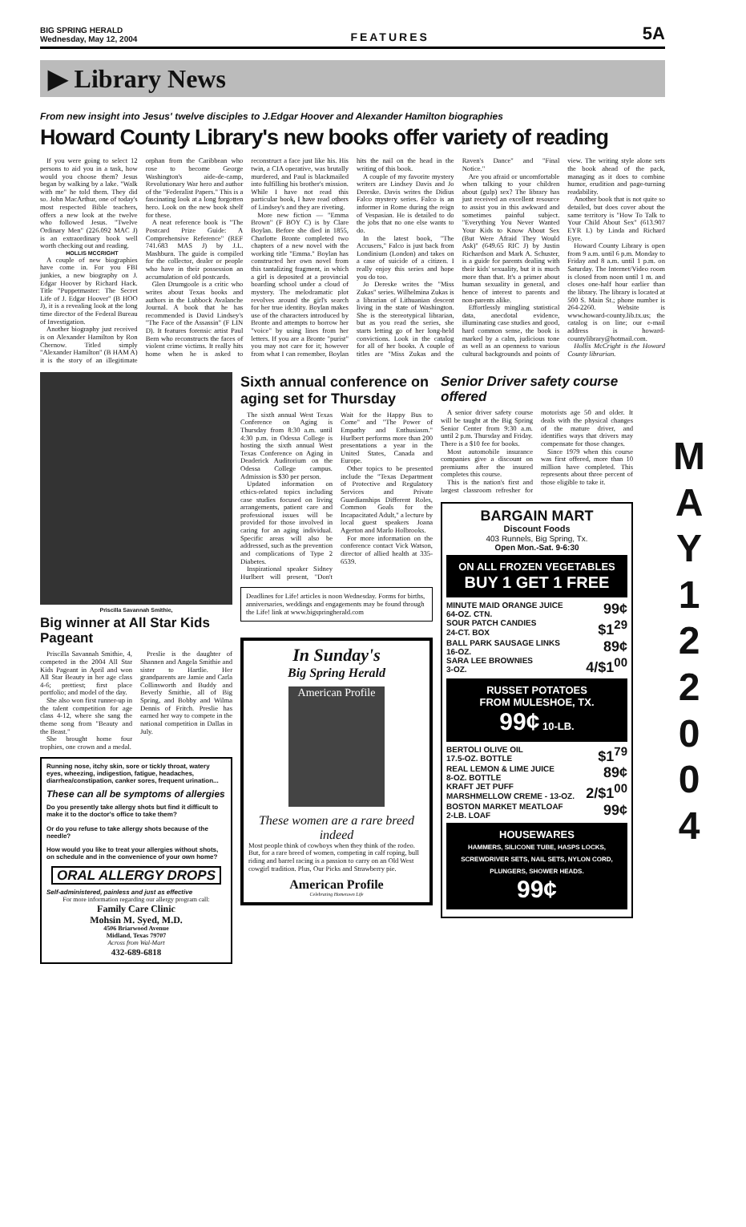BIG SPRING HERALD
Wednesday, May 12, 2004
FEATURES
5A
▶ Library News
From new insight into Jesus' twelve disciples to J.Edgar Hoover and Alexander Hamilton biographies
Howard County Library's new books offer variety of reading
If you were going to select 12 persons to aid you in a task, how would you choose them? Jesus began by walking by a lake. "Walk with me" he told them. They did so. John MacArthur, one of today's most respected Bible teachers, offers a new look at the twelve who followed Jesus. "Twelve Ordinary Men" (226.092 MAC J) is an extraordinary book well worth checking out and reading.
HOLLIS MCCRIGHT
A couple of new biographies have come in. For you FBI junkies, a new biography on J. Edgar Hoover by Richard Hack. Title "Puppetmaster: The Secret Life of J. Edgar Hoover" (B HOO J), it is a revealing look at the long time director of the Federal Bureau of Investigation.
Another biography just received is on Alexander Hamilton by Ron Chernow. Titled simply "Alexander Hamilton" (B HAM A) it is the story of an illegitimate orphan from the Caribbean who rose to become George Washington's aide-de-camp, Revolutionary War hero and author of the "Federalist Papers." This is a fascinating look at a long forgotten hero. Look on the new book shelf for these.
A neat reference book is "The Postcard Prize Guide: A Comprehensive Reference" (REF 741.683 MAS J) by J.L. Mashburn. The guide is compiled for the collector, dealer or people who have in their possession an accumulation of old postcards.
Glen Drumgoole is a critic who writes about Texas books and authors in the Lubbock Avalanche Journal. A book that he has recommended is David Lindsey's "The Face of the Assassin" (F LIN D). It features forensic artist Paul Bern who reconstructs the faces of violent crime victims. It really hits home when he is asked to reconstruct a face just like his. His twin, a CIA operative, was brutally murdered, and Paul is blackmailed into fulfilling his brother's mission. While I have not read this particular book, I have read others of Lindsey's and they are riveting.
More new fiction — "Emma Brown" (F BOY C) is by Clare Boylan. Before she died in 1855, Charlotte Bronte completed two chapters of a new novel with the working title "Emma." Boylan has constructed her own novel from this tantalizing fragment, in which a girl is deposited at a provincial boarding school under a cloud of mystery. The melodramatic plot revolves around the girl's search for her true identity. Boylan makes use of the characters introduced by Bronte and attempts to borrow her "voice" by using lines from her letters. If you are a Bronte "purist" you may not care for it; however from what I can remember, Boylan hits the nail on the head in the writing of this book.
A couple of my favorite mystery writers are Lindsey Davis and Jo Dereske. Davis writes the Didius Falco mystery series. Falco is an informer in Rome during the reign of Vespasian. He is detailed to do the jobs that no one else wants to do.
In the latest book, "The Accusers," Falco is just back from Londinium (London) and takes on a case of suicide of a citizen. I really enjoy this series and hope you do too.
Jo Dereske writes the "Miss Zukas" series. Wilhelmina Zukas is a librarian of Lithuanian descent living in the state of Washington. She is the stereotypical librarian, but as you read the series, she starts letting go of her long-held convictions. Look in the catalog for all of her books. A couple of titles are "Miss Zukas and the Raven's Dance" and "Final Notice."
Are you afraid or uncomfortable when talking to your children about (gulp) sex? The library has just received an excellent resource to assist you in this awkward and sometimes painful subject. "Everything You Never Wanted Your Kids to Know About Sex (But Were Afraid They Would Ask)" (649.65 RIC J) by Justin Richardson and Mark A. Schuster, is a guide for parents dealing with their kids' sexuality, but it is much more than that. It's a primer about human sexuality in general, and hence of interest to parents and non-parents alike.
Effortlessly mingling statistical data, anecdotal evidence, illuminating case studies and good, hard common sense, the book is marked by a calm, judicious tone as well as an openness to various cultural backgrounds and points of view. The writing style alone sets the book ahead of the pack, managing as it does to combine humor, erudition and page-turning readability.
Another book that is not quite so detailed, but does cover about the same territory is "How To Talk to Your Child About Sex" (613.907 EYR L) by Linda and Richard Eyre.
Howard County Library is open from 9 a.m. until 6 p.m. Monday to Friday and 8 a.m. until 1 p.m. on Saturday. The Internet/Video room is closed from noon until 1 m. and closes one-half hour earlier than the library. The library is located at 500 S. Main St.; phone number is 264-2260. Website is www.howard-county.lib.tx.us; the catalog is on line; our e-mail address is howard-countylibrary@hotmail.com.
Hollis McCright is the Howard County librarian.
Priscilla Savannah Smithie,
Big winner at All Star Kids Pageant
Priscilla Savannah Smithie, 4, competed in the 2004 All Star Kids Pageant in April and won All Star Beauty in her age class 4-6; prettiest; first place portfolio; and model of the day.
She also won first runner-up in the talent competition for age class 4-12, where she sang the theme song from "Beauty and the Beast."
She brought home four trophies, one crown and a medal.
Preslie is the daughter of Shannen and Angela Smithie and sister to Hartlie. Her grandparents are Jamie and Carla Collinsworth and Buddy and Beverly Smithie, all of Big Spring, and Bobby and Wilma Dennis of Fritch. Preslie has earned her way to compete in the national competition in Dallas in July.
Running nose, itchy skin, sore or tickly throat, watery eyes, wheezing, indigestion, fatigue, headaches, diarrhea/constipation, canker sores, frequent urination...
These can all be symptoms of allergies
Do you presently take allergy shots but find it difficult to make it to the doctor's office to take them?
Or do you refuse to take allergy shots because of the needle?
How would you like to treat your allergies without shots, on schedule and in the convenience of your own home?
ORAL ALLERGY DROPS
Self-administered, painless and just as effective
For more information regarding our allergy program call:
Family Care Clinic
Mohsin M. Syed, M.D.
4506 Briarwood Avenue
Midland, Texas 79707
Across from Wal-Mart
432-689-6818
Sixth annual conference on aging set for Thursday
The sixth annual West Texas Conference on Aging is Thursday from 8:30 a.m. until 4:30 p.m. in Odessa College is hosting the sixth annual West Texas Conference on Aging in Deaderick Auditorium on the Odessa College campus. Admission is $30 per person.
Updated information on ethics-related topics including case studies focused on living arrangements, patient care and professional issues will be provided for those involved in caring for an aging individual. Specific areas will also be addressed, such as the prevention and complications of Type 2 Diabetes.
Inspirational speaker Sidney Hurlbert will present, "Don't Wait for the Happy Bus to Come" and "The Power of Empathy and Enthusiasm." Hurlbert performs more than 200 presentations a year in the United States, Canada and Europe.
Other topics to be presented include the "Texas Department of Protective and Regulatory Services and Private Guardianships Different Roles, Common Goals for the Incapacitated Adult," a lecture by local guest speakers Joana Agerton and Marlo Holbrooks.
For more information on the conference contact Vick Watson, director of allied health at 335-6539.
Deadlines for Life! articles is noon Wednesday. Forms for births, anniversaries, weddings and engagements may be found through the Life! link at www.bigspringherald.com
In Sunday's
Big Spring Herald
American Profile
These women are a rare breed indeed
Most people think of cowboys when they think of the rodeo. But, for a rare breed of women, competing in calf roping, bull riding and barrel racing is a passion to carry on an Old West cowgirl tradition. Plus, Our Picks and Strawberry pie.
American Profile
Celebrating Hometown Life
Senior Driver safety course offered
A senior driver safety course will be taught at the Big Spring Senior Center from 9:30 a.m. until 2 p.m. Thursday and Friday. There is a $10 fee for books.
Most automobile insurance companies give a discount on premiums after the insured completes this course.
This is the nation's first and largest classroom refresher for motorists age 50 and older. It deals with the physical changes of the mature driver, and identifies ways that drivers may compensate for those changes.
Since 1979 when this course was first offered, more than 10 million have completed. This represents about three percent of those eligible to take it.
BARGAIN MART
Discount Foods
403 Runnels, Big Spring, Tx.
Open Mon.-Sat. 9-6:30
ON ALL FROZEN VEGETABLES
BUY 1 GET 1 FREE
MINUTE MAID ORANGE JUICE
64-OZ. CTN. 99¢
SOUR PATCH CANDIES
24-CT. BOX $1<sup>29</sup>
BALL PARK SAUSAGE LINKS
16-OZ. 89¢
SARA LEE BROWNIES
3-OZ. 4/$1<sup>00</sup>
RUSSET POTATOES
FROM MULESHOE, TX.
99¢ 10-LB.
BERTOLI OLIVE OIL
17.5-OZ. BOTTLE $1<sup>79</sup>
REAL LEMON & LIME JUICE
8-OZ. BOTTLE 89¢
KRAFT JET PUFF
MARSHMELLOW CREME - 13-OZ. 2/$1<sup>00</sup>
BOSTON MARKET MEATLOAF
2-LB. LOAF 99¢
HOUSEWARES
HAMMERS, SILICONE TUBE, HASPS LOCKS, SCREWDRIVER SETS, NAIL SETS, NYLON CORD, PLUNGERS, SHOWER HEADS.
99¢
M
A
Y
1
2
2
0
0
4